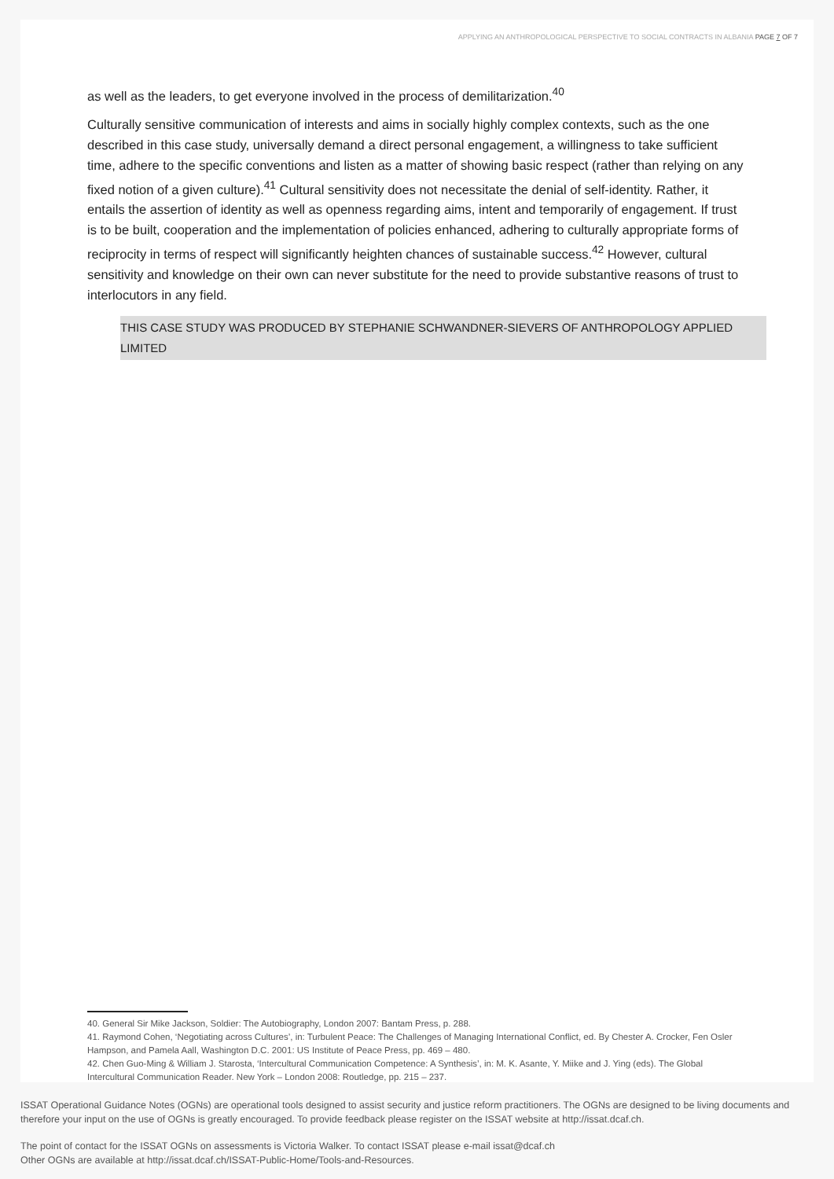APPLYING AN ANTHROPOLOGICAL PERSPECTIVE TO SOCIAL CONTRACTS IN ALBANIA PAGE 7 OF 7
as well as the leaders, to get everyone involved in the process of demilitarization.<sup>40</sup>
Culturally sensitive communication of interests and aims in socially highly complex contexts, such as the one described in this case study, universally demand a direct personal engagement, a willingness to take sufficient time, adhere to the specific conventions and listen as a matter of showing basic respect (rather than relying on any fixed notion of a given culture).<sup>41</sup> Cultural sensitivity does not necessitate the denial of self-identity. Rather, it entails the assertion of identity as well as openness regarding aims, intent and temporarily of engagement. If trust is to be built, cooperation and the implementation of policies enhanced, adhering to culturally appropriate forms of reciprocity in terms of respect will significantly heighten chances of sustainable success.<sup>42</sup> However, cultural sensitivity and knowledge on their own can never substitute for the need to provide substantive reasons of trust to interlocutors in any field.
THIS CASE STUDY WAS PRODUCED BY STEPHANIE SCHWANDNER-SIEVERS OF ANTHROPOLOGY APPLIED LIMITED
40. General Sir Mike Jackson, Soldier: The Autobiography, London 2007: Bantam Press, p. 288.
41. Raymond Cohen, ‘Negotiating across Cultures’, in: Turbulent Peace: The Challenges of Managing International Conflict, ed. By Chester A. Crocker, Fen Osler Hampson, and Pamela Aall, Washington D.C. 2001: US Institute of Peace Press, pp. 469 – 480.
42. Chen Guo-Ming & William J. Starosta, ‘Intercultural Communication Competence: A Synthesis’, in: M. K. Asante, Y. Miike and J. Ying (eds). The Global Intercultural Communication Reader. New York – London 2008: Routledge, pp. 215 – 237.
ISSAT Operational Guidance Notes (OGNs) are operational tools designed to assist security and justice reform practitioners. The OGNs are designed to be living documents and therefore your input on the use of OGNs is greatly encouraged. To provide feedback please register on the ISSAT website at http://issat.dcaf.ch.
The point of contact for the ISSAT OGNs on assessments is Victoria Walker. To contact ISSAT please e-mail issat@dcaf.ch
Other OGNs are available at http://issat.dcaf.ch/ISSAT-Public-Home/Tools-and-Resources.